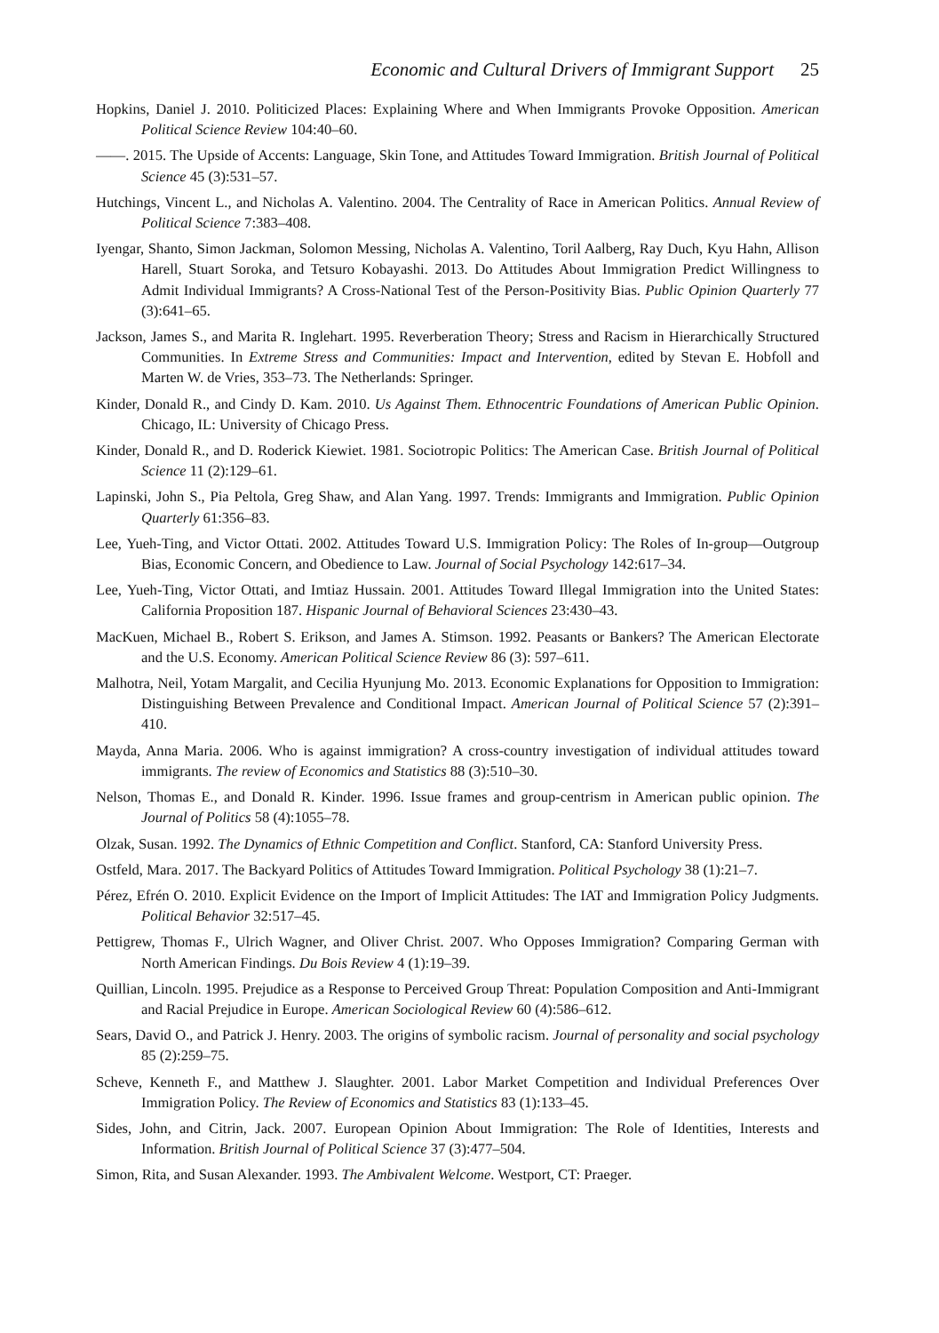Economic and Cultural Drivers of Immigrant Support 25
Hopkins, Daniel J. 2010. Politicized Places: Explaining Where and When Immigrants Provoke Opposition. American Political Science Review 104:40–60.
——. 2015. The Upside of Accents: Language, Skin Tone, and Attitudes Toward Immigration. British Journal of Political Science 45 (3):531–57.
Hutchings, Vincent L., and Nicholas A. Valentino. 2004. The Centrality of Race in American Politics. Annual Review of Political Science 7:383–408.
Iyengar, Shanto, Simon Jackman, Solomon Messing, Nicholas A. Valentino, Toril Aalberg, Ray Duch, Kyu Hahn, Allison Harell, Stuart Soroka, and Tetsuro Kobayashi. 2013. Do Attitudes About Immigration Predict Willingness to Admit Individual Immigrants? A Cross-National Test of the Person-Positivity Bias. Public Opinion Quarterly 77 (3):641–65.
Jackson, James S., and Marita R. Inglehart. 1995. Reverberation Theory; Stress and Racism in Hierarchically Structured Communities. In Extreme Stress and Communities: Impact and Intervention, edited by Stevan E. Hobfoll and Marten W. de Vries, 353–73. The Netherlands: Springer.
Kinder, Donald R., and Cindy D. Kam. 2010. Us Against Them. Ethnocentric Foundations of American Public Opinion. Chicago, IL: University of Chicago Press.
Kinder, Donald R., and D. Roderick Kiewiet. 1981. Sociotropic Politics: The American Case. British Journal of Political Science 11 (2):129–61.
Lapinski, John S., Pia Peltola, Greg Shaw, and Alan Yang. 1997. Trends: Immigrants and Immigration. Public Opinion Quarterly 61:356–83.
Lee, Yueh-Ting, and Victor Ottati. 2002. Attitudes Toward U.S. Immigration Policy: The Roles of In-group—Outgroup Bias, Economic Concern, and Obedience to Law. Journal of Social Psychology 142:617–34.
Lee, Yueh-Ting, Victor Ottati, and Imtiaz Hussain. 2001. Attitudes Toward Illegal Immigration into the United States: California Proposition 187. Hispanic Journal of Behavioral Sciences 23:430–43.
MacKuen, Michael B., Robert S. Erikson, and James A. Stimson. 1992. Peasants or Bankers? The American Electorate and the U.S. Economy. American Political Science Review 86 (3): 597–611.
Malhotra, Neil, Yotam Margalit, and Cecilia Hyunjung Mo. 2013. Economic Explanations for Opposition to Immigration: Distinguishing Between Prevalence and Conditional Impact. American Journal of Political Science 57 (2):391–410.
Mayda, Anna Maria. 2006. Who is against immigration? A cross-country investigation of individual attitudes toward immigrants. The review of Economics and Statistics 88 (3):510–30.
Nelson, Thomas E., and Donald R. Kinder. 1996. Issue frames and group-centrism in American public opinion. The Journal of Politics 58 (4):1055–78.
Olzak, Susan. 1992. The Dynamics of Ethnic Competition and Conflict. Stanford, CA: Stanford University Press.
Ostfeld, Mara. 2017. The Backyard Politics of Attitudes Toward Immigration. Political Psychology 38 (1):21–7.
Pérez, Efrén O. 2010. Explicit Evidence on the Import of Implicit Attitudes: The IAT and Immigration Policy Judgments. Political Behavior 32:517–45.
Pettigrew, Thomas F., Ulrich Wagner, and Oliver Christ. 2007. Who Opposes Immigration? Comparing German with North American Findings. Du Bois Review 4 (1):19–39.
Quillian, Lincoln. 1995. Prejudice as a Response to Perceived Group Threat: Population Composition and Anti-Immigrant and Racial Prejudice in Europe. American Sociological Review 60 (4):586–612.
Sears, David O., and Patrick J. Henry. 2003. The origins of symbolic racism. Journal of personality and social psychology 85 (2):259–75.
Scheve, Kenneth F., and Matthew J. Slaughter. 2001. Labor Market Competition and Individual Preferences Over Immigration Policy. The Review of Economics and Statistics 83 (1):133–45.
Sides, John, and Citrin, Jack. 2007. European Opinion About Immigration: The Role of Identities, Interests and Information. British Journal of Political Science 37 (3):477–504.
Simon, Rita, and Susan Alexander. 1993. The Ambivalent Welcome. Westport, CT: Praeger.